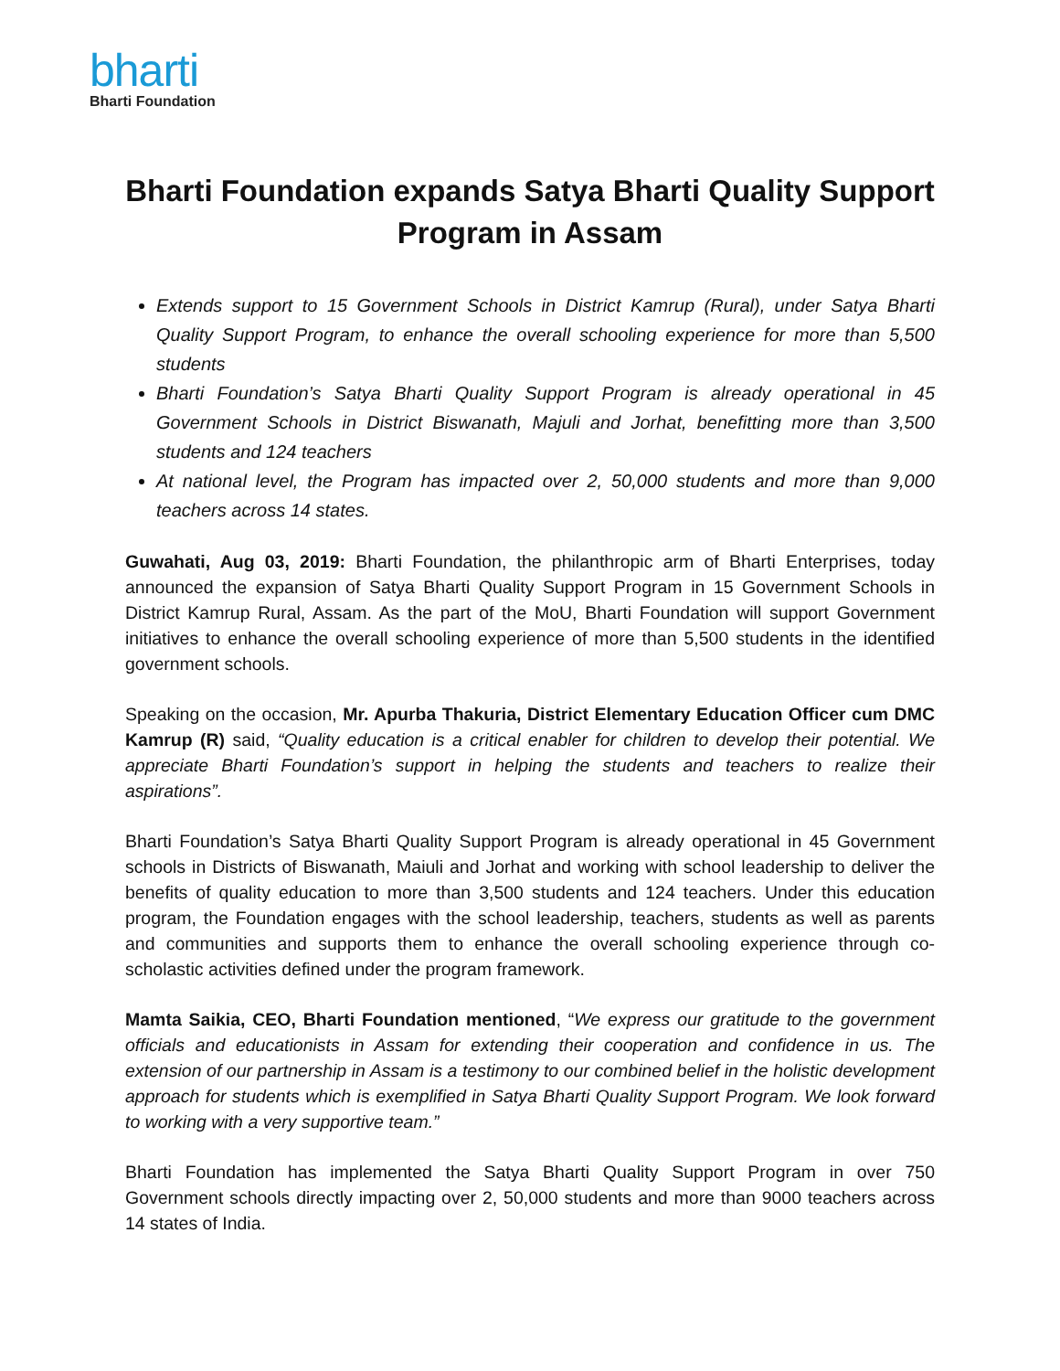bharti
Bharti Foundation
Bharti Foundation expands Satya Bharti Quality Support Program in Assam
Extends support to 15 Government Schools in District Kamrup (Rural), under Satya Bharti Quality Support Program, to enhance the overall schooling experience for more than 5,500 students
Bharti Foundation’s Satya Bharti Quality Support Program is already operational in 45 Government Schools in District Biswanath, Majuli and Jorhat, benefitting more than 3,500 students and 124 teachers
At national level, the Program has impacted over 2, 50,000 students and more than 9,000 teachers across 14 states.
Guwahati, Aug 03, 2019: Bharti Foundation, the philanthropic arm of Bharti Enterprises, today announced the expansion of Satya Bharti Quality Support Program in 15 Government Schools in District Kamrup Rural, Assam. As the part of the MoU, Bharti Foundation will support Government initiatives to enhance the overall schooling experience of more than 5,500 students in the identified government schools.
Speaking on the occasion, Mr. Apurba Thakuria, District Elementary Education Officer cum DMC Kamrup (R) said, “Quality education is a critical enabler for children to develop their potential. We appreciate Bharti Foundation’s support in helping the students and teachers to realize their aspirations”.
Bharti Foundation’s Satya Bharti Quality Support Program is already operational in 45 Government schools in Districts of Biswanath, Maiuli and Jorhat and working with school leadership to deliver the benefits of quality education to more than 3,500 students and 124 teachers. Under this education program, the Foundation engages with the school leadership, teachers, students as well as parents and communities and supports them to enhance the overall schooling experience through co-scholastic activities defined under the program framework.
Mamta Saikia, CEO, Bharti Foundation mentioned, “We express our gratitude to the government officials and educationists in Assam for extending their cooperation and confidence in us. The extension of our partnership in Assam is a testimony to our combined belief in the holistic development approach for students which is exemplified in Satya Bharti Quality Support Program. We look forward to working with a very supportive team.”
Bharti Foundation has implemented the Satya Bharti Quality Support Program in over 750 Government schools directly impacting over 2, 50,000 students and more than 9000 teachers across 14 states of India.